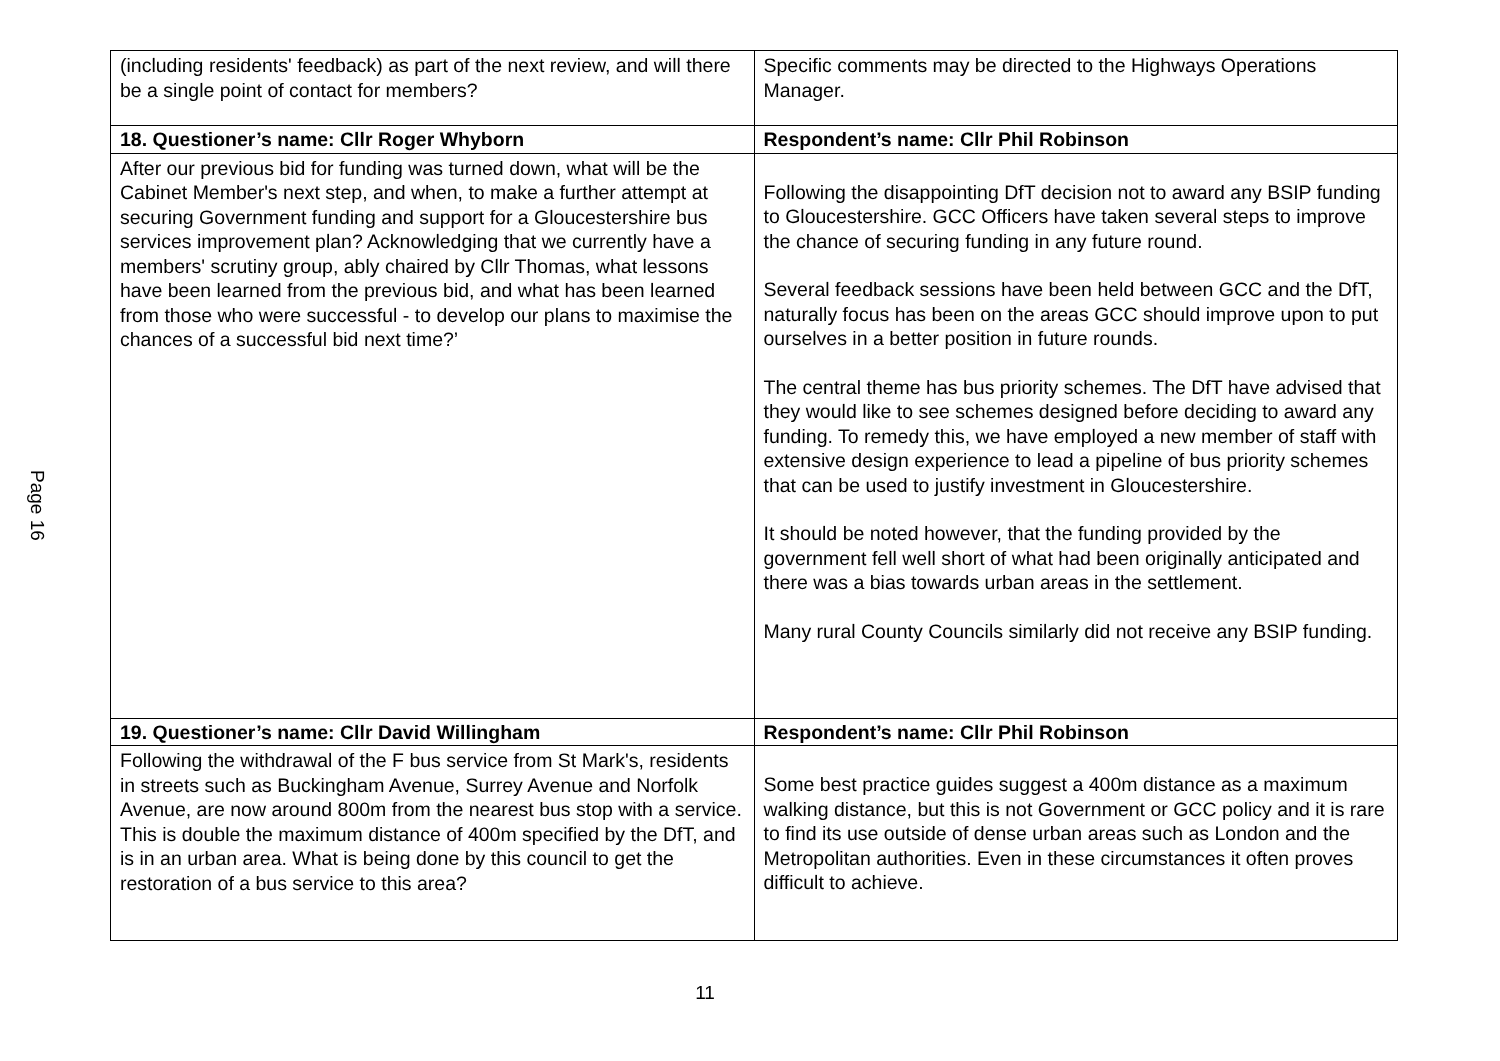Page 16
| (including residents' feedback) as part of the next review, and will there be a single point of contact for members? | Specific comments may be directed to the Highways Operations Manager. |
| 18. Questioner’s name: Cllr Roger Whyborn | Respondent’s name: Cllr Phil Robinson |
| After our previous bid for funding was turned down, what will be the Cabinet Member's next step, and when, to make a further attempt at securing Government funding and support for a Gloucestershire bus services improvement plan? Acknowledging that we currently have a members' scrutiny group, ably chaired by Cllr Thomas, what lessons have been learned from the previous bid, and what has been learned from those who were successful - to develop our plans to maximise the chances of a successful bid next time?’ | Following the disappointing DfT decision not to award any BSIP funding to Gloucestershire. GCC Officers have taken several steps to improve the chance of securing funding in any future round. Several feedback sessions have been held between GCC and the DfT, naturally focus has been on the areas GCC should improve upon to put ourselves in a better position in future rounds. The central theme has bus priority schemes. The DfT have advised that they would like to see schemes designed before deciding to award any funding. To remedy this, we have employed a new member of staff with extensive design experience to lead a pipeline of bus priority schemes that can be used to justify investment in Gloucestershire. It should be noted however, that the funding provided by the government fell well short of what had been originally anticipated and there was a bias towards urban areas in the settlement. Many rural County Councils similarly did not receive any BSIP funding. |
| 19. Questioner’s name: Cllr David Willingham | Respondent’s name: Cllr Phil Robinson |
| Following the withdrawal of the F bus service from St Mark's, residents in streets such as Buckingham Avenue, Surrey Avenue and Norfolk Avenue, are now around 800m from the nearest bus stop with a service. This is double the maximum distance of 400m specified by the DfT, and is in an urban area. What is being done by this council to get the restoration of a bus service to this area? | Some best practice guides suggest a 400m distance as a maximum walking distance, but this is not Government or GCC policy and it is rare to find its use outside of dense urban areas such as London and the Metropolitan authorities. Even in these circumstances it often proves difficult to achieve. |
11